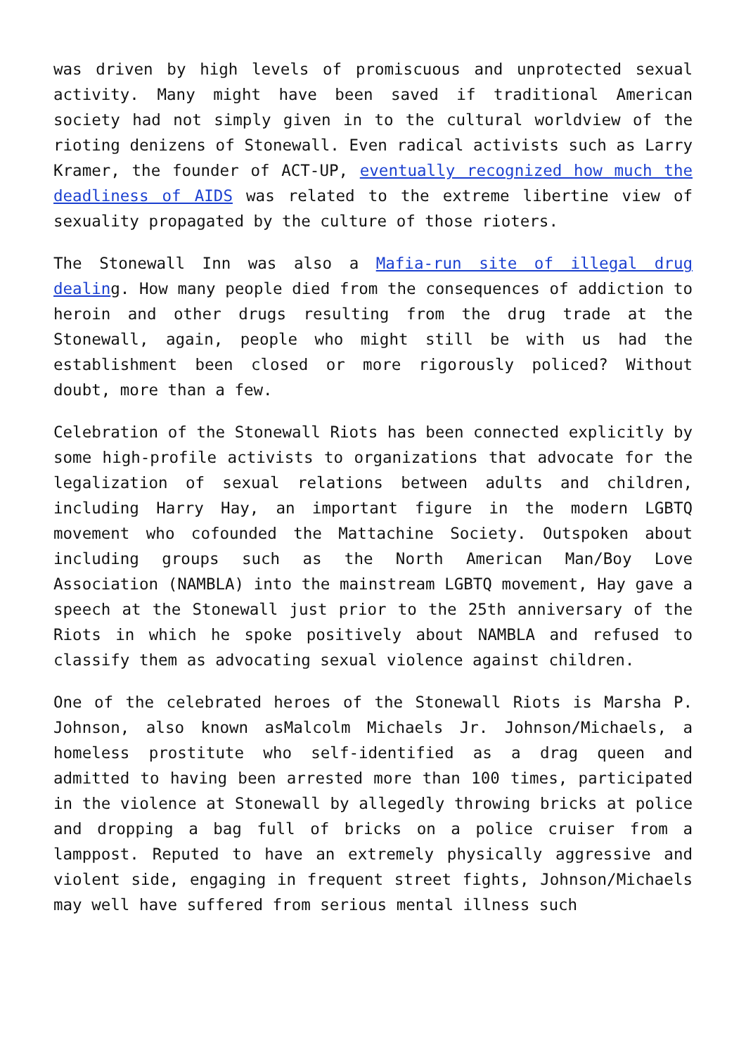was driven by high levels of promiscuous and unprotected sexual activity. Many might have been saved if traditional American society had not simply given in to the cultural worldview of the rioting denizens of Stonewall. Even radical activists such as Larry Kramer, the founder of ACT-UP, eventually recognized how much the deadliness of AIDS was related to the extreme libertine view of sexuality propagated by the culture of those rioters.
The Stonewall Inn was also a Mafia-run site of illegal drug dealing. How many people died from the consequences of addiction to heroin and other drugs resulting from the drug trade at the Stonewall, again, people who might still be with us had the establishment been closed or more rigorously policed? Without doubt, more than a few.
Celebration of the Stonewall Riots has been connected explicitly by some high-profile activists to organizations that advocate for the legalization of sexual relations between adults and children, including Harry Hay, an important figure in the modern LGBTQ movement who cofounded the Mattachine Society. Outspoken about including groups such as the North American Man/Boy Love Association (NAMBLA) into the mainstream LGBTQ movement, Hay gave a speech at the Stonewall just prior to the 25th anniversary of the Riots in which he spoke positively about NAMBLA and refused to classify them as advocating sexual violence against children.
One of the celebrated heroes of the Stonewall Riots is Marsha P. Johnson, also known asMalcolm Michaels Jr. Johnson/Michaels, a homeless prostitute who self-identified as a drag queen and admitted to having been arrested more than 100 times, participated in the violence at Stonewall by allegedly throwing bricks at police and dropping a bag full of bricks on a police cruiser from a lamppost. Reputed to have an extremely physically aggressive and violent side, engaging in frequent street fights, Johnson/Michaels may well have suffered from serious mental illness such